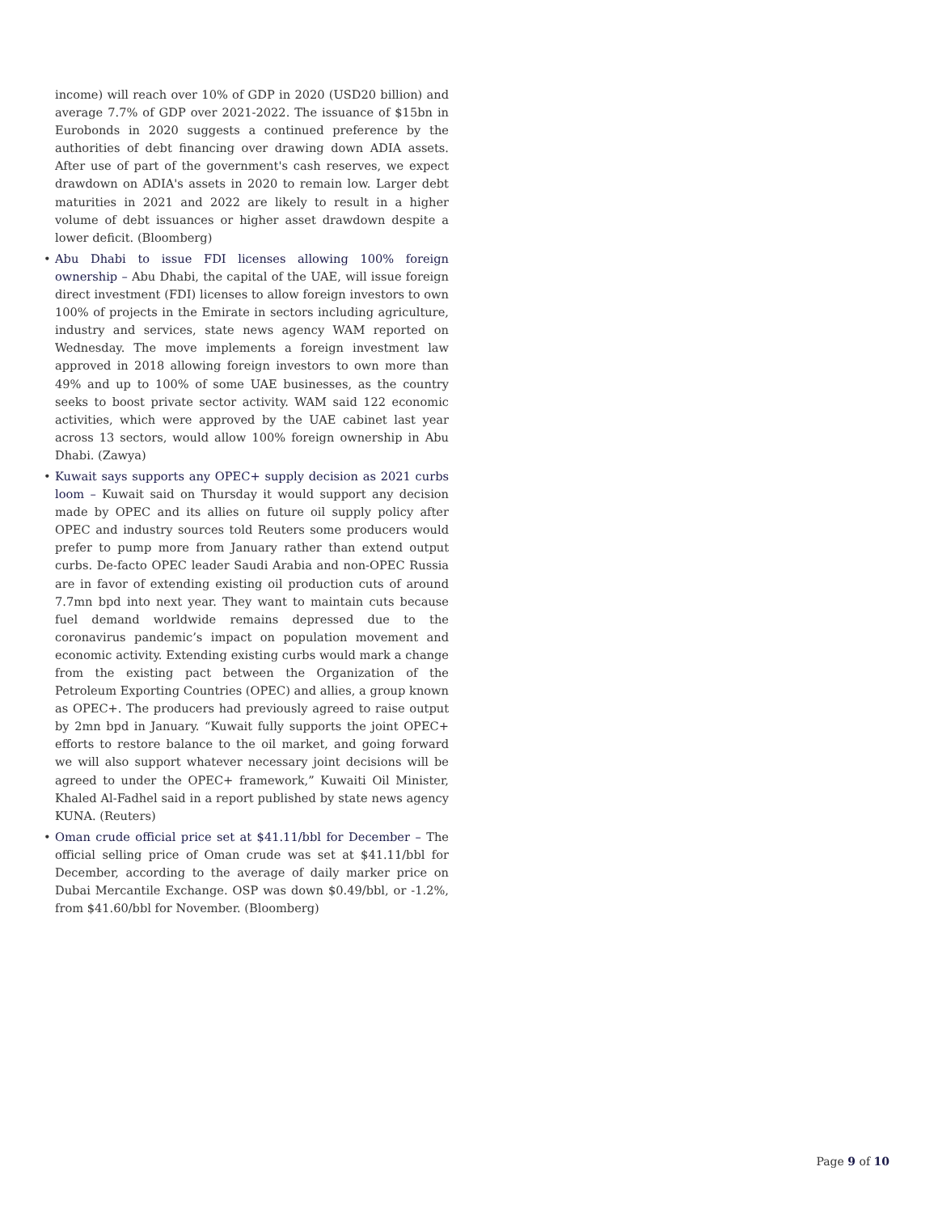income) will reach over 10% of GDP in 2020 (USD20 billion) and average 7.7% of GDP over 2021-2022. The issuance of $15bn in Eurobonds in 2020 suggests a continued preference by the authorities of debt financing over drawing down ADIA assets. After use of part of the government's cash reserves, we expect drawdown on ADIA's assets in 2020 to remain low. Larger debt maturities in 2021 and 2022 are likely to result in a higher volume of debt issuances or higher asset drawdown despite a lower deficit. (Bloomberg)
• Abu Dhabi to issue FDI licenses allowing 100% foreign ownership – Abu Dhabi, the capital of the UAE, will issue foreign direct investment (FDI) licenses to allow foreign investors to own 100% of projects in the Emirate in sectors including agriculture, industry and services, state news agency WAM reported on Wednesday. The move implements a foreign investment law approved in 2018 allowing foreign investors to own more than 49% and up to 100% of some UAE businesses, as the country seeks to boost private sector activity. WAM said 122 economic activities, which were approved by the UAE cabinet last year across 13 sectors, would allow 100% foreign ownership in Abu Dhabi. (Zawya)
• Kuwait says supports any OPEC+ supply decision as 2021 curbs loom – Kuwait said on Thursday it would support any decision made by OPEC and its allies on future oil supply policy after OPEC and industry sources told Reuters some producers would prefer to pump more from January rather than extend output curbs. De-facto OPEC leader Saudi Arabia and non-OPEC Russia are in favor of extending existing oil production cuts of around 7.7mn bpd into next year. They want to maintain cuts because fuel demand worldwide remains depressed due to the coronavirus pandemic’s impact on population movement and economic activity. Extending existing curbs would mark a change from the existing pact between the Organization of the Petroleum Exporting Countries (OPEC) and allies, a group known as OPEC+. The producers had previously agreed to raise output by 2mn bpd in January. “Kuwait fully supports the joint OPEC+ efforts to restore balance to the oil market, and going forward we will also support whatever necessary joint decisions will be agreed to under the OPEC+ framework,” Kuwaiti Oil Minister, Khaled Al-Fadhel said in a report published by state news agency KUNA. (Reuters)
• Oman crude official price set at $41.11/bbl for December – The official selling price of Oman crude was set at $41.11/bbl for December, according to the average of daily marker price on Dubai Mercantile Exchange. OSP was down $0.49/bbl, or -1.2%, from $41.60/bbl for November. (Bloomberg)
Page 9 of 10